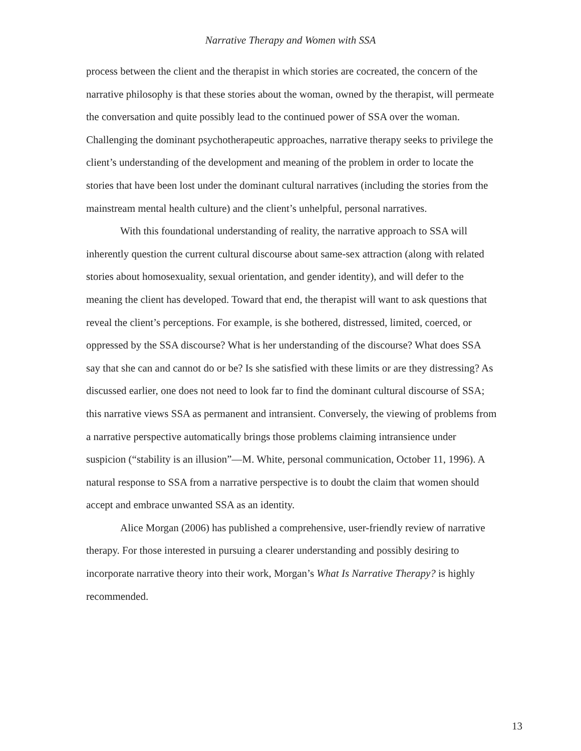Narrative Therapy and Women with SSA
process between the client and the therapist in which stories are cocreated, the concern of the narrative philosophy is that these stories about the woman, owned by the therapist, will permeate the conversation and quite possibly lead to the continued power of SSA over the woman. Challenging the dominant psychotherapeutic approaches, narrative therapy seeks to privilege the client’s understanding of the development and meaning of the problem in order to locate the stories that have been lost under the dominant cultural narratives (including the stories from the mainstream mental health culture) and the client’s unhelpful, personal narratives.
With this foundational understanding of reality, the narrative approach to SSA will inherently question the current cultural discourse about same-sex attraction (along with related stories about homosexuality, sexual orientation, and gender identity), and will defer to the meaning the client has developed. Toward that end, the therapist will want to ask questions that reveal the client’s perceptions. For example, is she bothered, distressed, limited, coerced, or oppressed by the SSA discourse? What is her understanding of the discourse? What does SSA say that she can and cannot do or be? Is she satisfied with these limits or are they distressing? As discussed earlier, one does not need to look far to find the dominant cultural discourse of SSA; this narrative views SSA as permanent and intransient. Conversely, the viewing of problems from a narrative perspective automatically brings those problems claiming intransience under suspicion (“stability is an illusion”—M. White, personal communication, October 11, 1996). A natural response to SSA from a narrative perspective is to doubt the claim that women should accept and embrace unwanted SSA as an identity.
Alice Morgan (2006) has published a comprehensive, user-friendly review of narrative therapy. For those interested in pursuing a clearer understanding and possibly desiring to incorporate narrative theory into their work, Morgan’s What Is Narrative Therapy? is highly recommended.
13